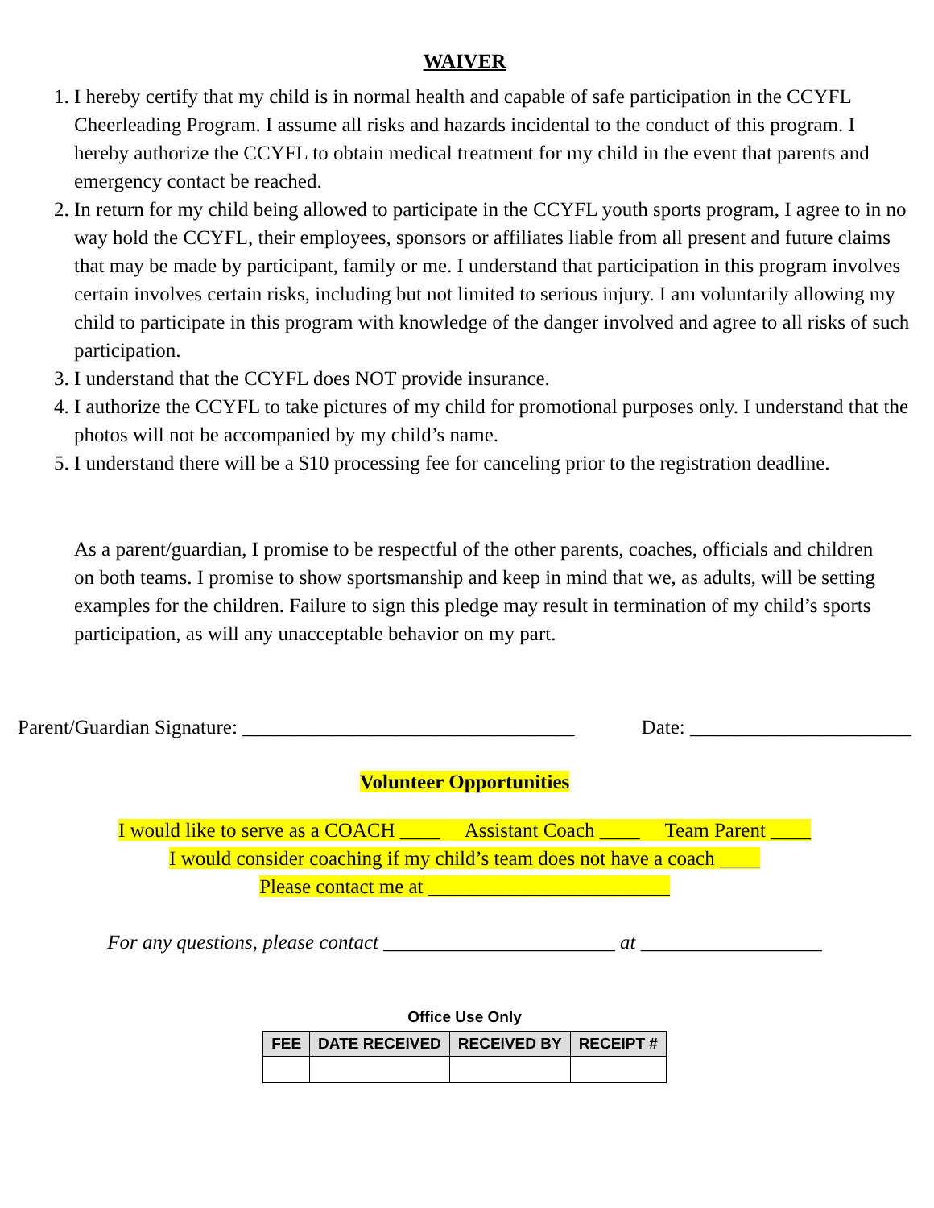WAIVER
1. I hereby certify that my child is in normal health and capable of safe participation in the CCYFL Cheerleading Program. I assume all risks and hazards incidental to the conduct of this program. I hereby authorize the CCYFL to obtain medical treatment for my child in the event that parents and emergency contact be reached.
2. In return for my child being allowed to participate in the CCYFL youth sports program, I agree to in no way hold the CCYFL, their employees, sponsors or affiliates liable from all present and future claims that may be made by participant, family or me. I understand that participation in this program involves certain involves certain risks, including but not limited to serious injury. I am voluntarily allowing my child to participate in this program with knowledge of the danger involved and agree to all risks of such participation.
3. I understand that the CCYFL does NOT provide insurance.
4. I authorize the CCYFL to take pictures of my child for promotional purposes only. I understand that the photos will not be accompanied by my child’s name.
5. I understand there will be a $10 processing fee for canceling prior to the registration deadline.
As a parent/guardian, I promise to be respectful of the other parents, coaches, officials and children on both teams. I promise to show sportsmanship and keep in mind that we, as adults, will be setting examples for the children. Failure to sign this pledge may result in termination of my child’s sports participation, as will any unacceptable behavior on my part.
Parent/Guardian Signature: _________________________________ Date: ______________________
Volunteer Opportunities
I would like to serve as a COACH ____ Assistant Coach ____ Team Parent ____
I would consider coaching if my child’s team does not have a coach ____
Please contact me at ________________________
For any questions, please contact _______________________ at __________________
Office Use Only
| FEE | DATE RECEIVED | RECEIVED BY | RECEIPT # |
| --- | --- | --- | --- |